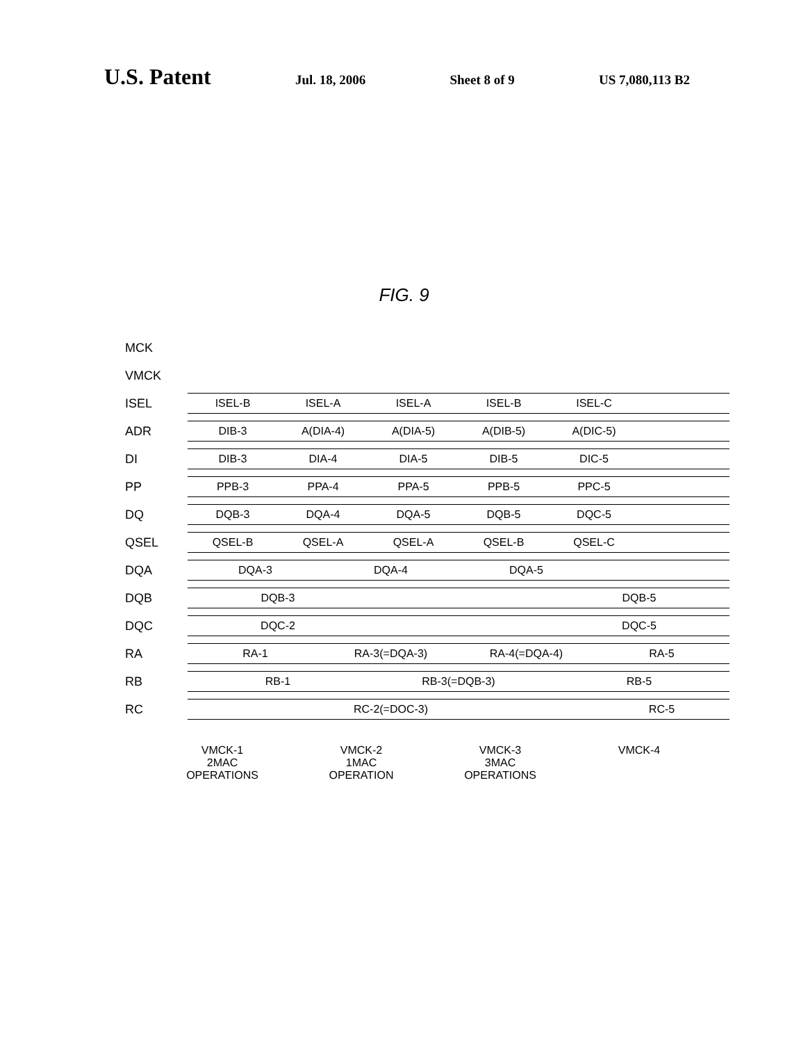U.S. Patent Jul. 18, 2006 Sheet 8 of 9 US 7,080,113 B2
FIG. 9
MCK
VMCK
ISEL
ISEL-B ISEL-A ISEL-A ISEL-B ISEL-C
ADR
DIB-3 A(DIA-4) A(DIA-5) A(DIB-5) A(DIC-5)
DI
DIB-3 DIA-4 DIA-5 DIB-5 DIC-5
PP
PPB-3 PPA-4 PPA-5 PPB-5 PPC-5
DQ
DQB-3 DQA-4 DQA-5 DQB-5 DQC-5
QSEL
QSEL-B QSEL-A QSEL-A QSEL-B QSEL-C
DQA
DQA-3 DQA-4 DQA-5
DQB
DQB-3 DQB-5
DQC
DQC-2 DQC-5
RA
RA-1 RA-3(=DQA-3) RA-4(=DQA-4) RA-5
RB
RB-1 RB-3(=DQB-3) RB-5
RC
RC-2(=DOC-3) RC-5
VMCK-1
2MAC
OPERATIONS
VMCK-2
1MAC
OPERATION
VMCK-3
3MAC
OPERATIONS
VMCK-4